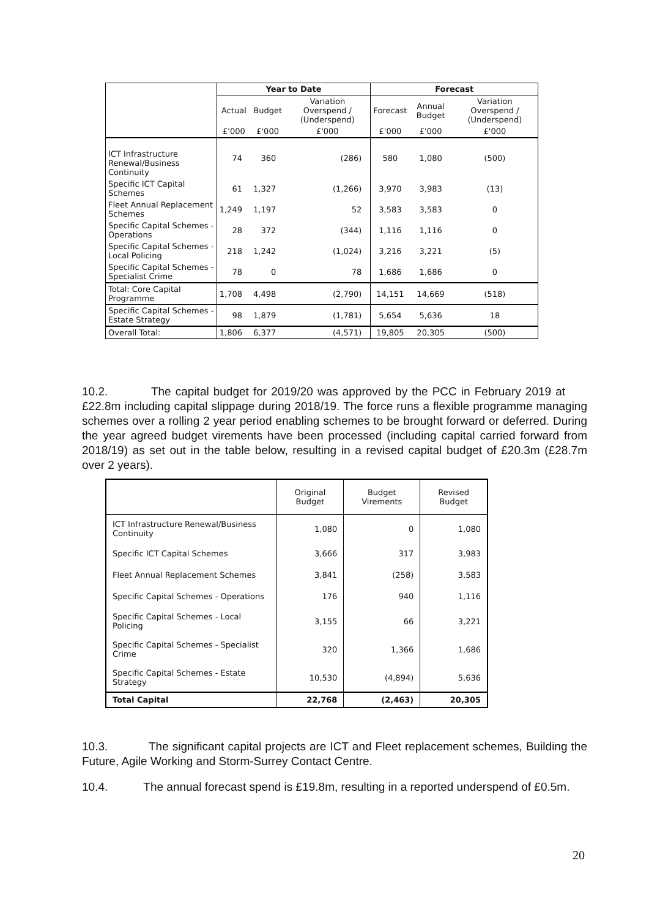| | Year to Date | | | Forecast | | |
| --- | --- | --- | --- | --- | --- | --- |
| | Actual | Budget | Variation Overspend / (Underspend) | Forecast | Annual Budget | Variation Overspend / (Underspend) |
| | £'000 | £'000 | £'000 | £'000 | £'000 | £'000 |
| ICT Infrastructure Renewal/Business Continuity | 74 | 360 | (286) | 580 | 1,080 | (500) |
| Specific ICT Capital Schemes | 61 | 1,327 | (1,266) | 3,970 | 3,983 | (13) |
| Fleet Annual Replacement Schemes | 1,249 | 1,197 | 52 | 3,583 | 3,583 | 0 |
| Specific Capital Schemes - Operations | 28 | 372 | (344) | 1,116 | 1,116 | 0 |
| Specific Capital Schemes - Local Policing | 218 | 1,242 | (1,024) | 3,216 | 3,221 | (5) |
| Specific Capital Schemes - Specialist Crime | 78 | 0 | 78 | 1,686 | 1,686 | 0 |
| Total: Core Capital Programme | 1,708 | 4,498 | (2,790) | 14,151 | 14,669 | (518) |
| Specific Capital Schemes - Estate Strategy | 98 | 1,879 | (1,781) | 5,654 | 5,636 | 18 |
| Overall Total: | 1,806 | 6,377 | (4,571) | 19,805 | 20,305 | (500) |
10.2. The capital budget for 2019/20 was approved by the PCC in February 2019 at £22.8m including capital slippage during 2018/19. The force runs a flexible programme managing schemes over a rolling 2 year period enabling schemes to be brought forward or deferred. During the year agreed budget virements have been processed (including capital carried forward from 2018/19) as set out in the table below, resulting in a revised capital budget of £20.3m (£28.7m over 2 years).
| | Original Budget | Budget Virements | Revised Budget |
| ICT Infrastructure Renewal/Business Continuity | 1,080 | 0 | 1,080 |
| Specific ICT Capital Schemes | 3,666 | 317 | 3,983 |
| Fleet Annual Replacement Schemes | 3,841 | (258) | 3,583 |
| Specific Capital Schemes - Operations | 176 | 940 | 1,116 |
| Specific Capital Schemes - Local Policing | 3,155 | 66 | 3,221 |
| Specific Capital Schemes - Specialist Crime | 320 | 1,366 | 1,686 |
| Specific Capital Schemes - Estate Strategy | 10,530 | (4,894) | 5,636 |
| Total Capital | 22,768 | (2,463) | 20,305 |
10.3. The significant capital projects are ICT and Fleet replacement schemes, Building the Future, Agile Working and Storm-Surrey Contact Centre.
10.4. The annual forecast spend is £19.8m, resulting in a reported underspend of £0.5m.
20